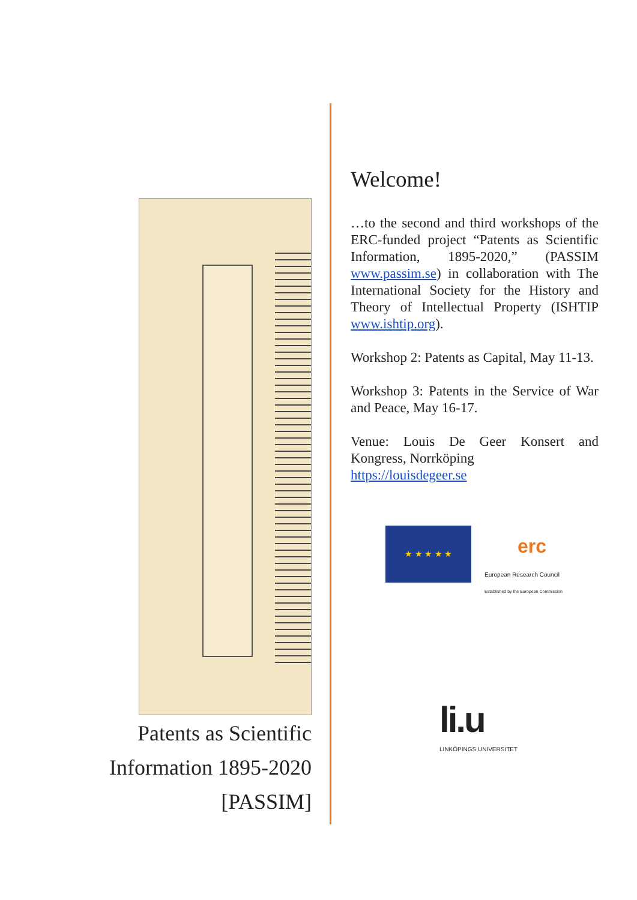Patents as Scientific
Information 1895-2020
[PASSIM]
Welcome!
…to the second and third workshops of the ERC-funded project “Patents as Scientific Information, 1895-2020,” (PASSIM www.passim.se) in collaboration with The International Society for the History and Theory of Intellectual Property (ISHTIP www.ishtip.org).
Workshop 2: Patents as Capital, May 11-13.
Workshop 3: Patents in the Service of War and Peace, May 16-17.
Venue: Louis De Geer Konsert and Kongress, Norrköping
https://louisdegeer.se
★ ★ ★ ★ ★
erc
European Research Council
Established by the European Commission
li.u
LINKÖPINGS UNIVERSITET